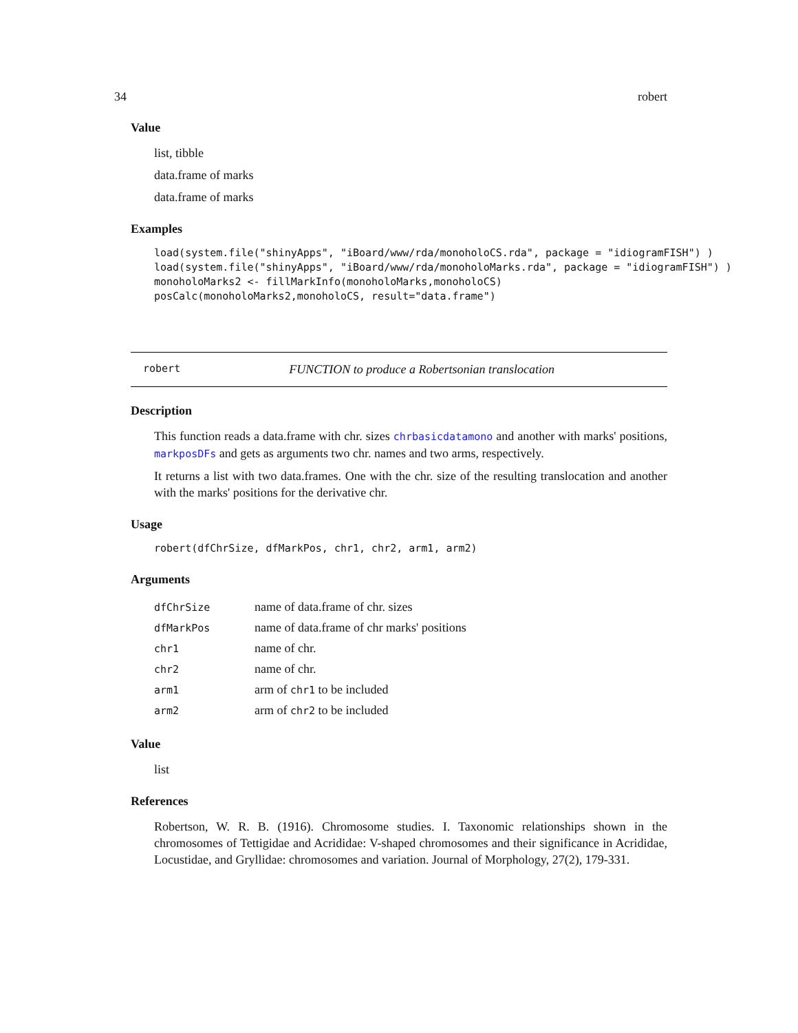34 robert
Value
list, tibble
data.frame of marks
data.frame of marks
Examples
load(system.file("shinyApps", "iBoard/www/rda/monoholoCS.rda", package = "idiogramFISH") )
load(system.file("shinyApps", "iBoard/www/rda/monoholoMarks.rda", package = "idiogramFISH") )
monoholoMarks2 <- fillMarkInfo(monoholoMarks,monoholoCS)
posCalc(monoholoMarks2,monoholoCS, result="data.frame")
robert FUNCTION to produce a Robertsonian translocation
Description
This function reads a data.frame with chr. sizes chrbasicdatamono and another with marks' positions, markposDFs and gets as arguments two chr. names and two arms, respectively.
It returns a list with two data.frames. One with the chr. size of the resulting translocation and another with the marks' positions for the derivative chr.
Usage
robert(dfChrSize, dfMarkPos, chr1, chr2, arm1, arm2)
Arguments
| dfChrSize | name of data.frame of chr. sizes |
| dfMarkPos | name of data.frame of chr marks' positions |
| chr1 | name of chr. |
| chr2 | name of chr. |
| arm1 | arm of chr1 to be included |
| arm2 | arm of chr2 to be included |
Value
list
References
Robertson, W. R. B. (1916). Chromosome studies. I. Taxonomic relationships shown in the chromosomes of Tettigidae and Acrididae: V-shaped chromosomes and their significance in Acrididae, Locustidae, and Gryllidae: chromosomes and variation. Journal of Morphology, 27(2), 179-331.